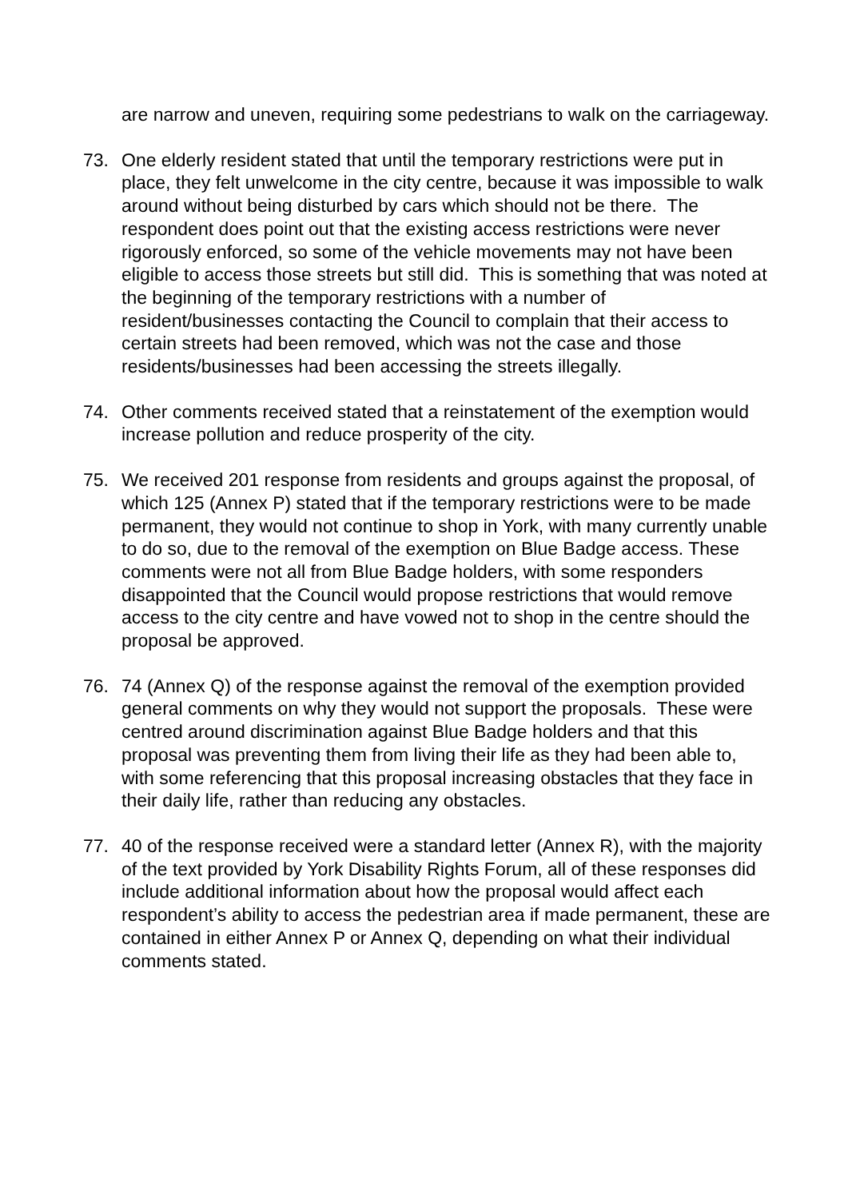are narrow and uneven, requiring some pedestrians to walk on the carriageway.
73. One elderly resident stated that until the temporary restrictions were put in place, they felt unwelcome in the city centre, because it was impossible to walk around without being disturbed by cars which should not be there. The respondent does point out that the existing access restrictions were never rigorously enforced, so some of the vehicle movements may not have been eligible to access those streets but still did. This is something that was noted at the beginning of the temporary restrictions with a number of resident/businesses contacting the Council to complain that their access to certain streets had been removed, which was not the case and those residents/businesses had been accessing the streets illegally.
74. Other comments received stated that a reinstatement of the exemption would increase pollution and reduce prosperity of the city.
75. We received 201 response from residents and groups against the proposal, of which 125 (Annex P) stated that if the temporary restrictions were to be made permanent, they would not continue to shop in York, with many currently unable to do so, due to the removal of the exemption on Blue Badge access. These comments were not all from Blue Badge holders, with some responders disappointed that the Council would propose restrictions that would remove access to the city centre and have vowed not to shop in the centre should the proposal be approved.
76. 74 (Annex Q) of the response against the removal of the exemption provided general comments on why they would not support the proposals. These were centred around discrimination against Blue Badge holders and that this proposal was preventing them from living their life as they had been able to, with some referencing that this proposal increasing obstacles that they face in their daily life, rather than reducing any obstacles.
77. 40 of the response received were a standard letter (Annex R), with the majority of the text provided by York Disability Rights Forum, all of these responses did include additional information about how the proposal would affect each respondent’s ability to access the pedestrian area if made permanent, these are contained in either Annex P or Annex Q, depending on what their individual comments stated.